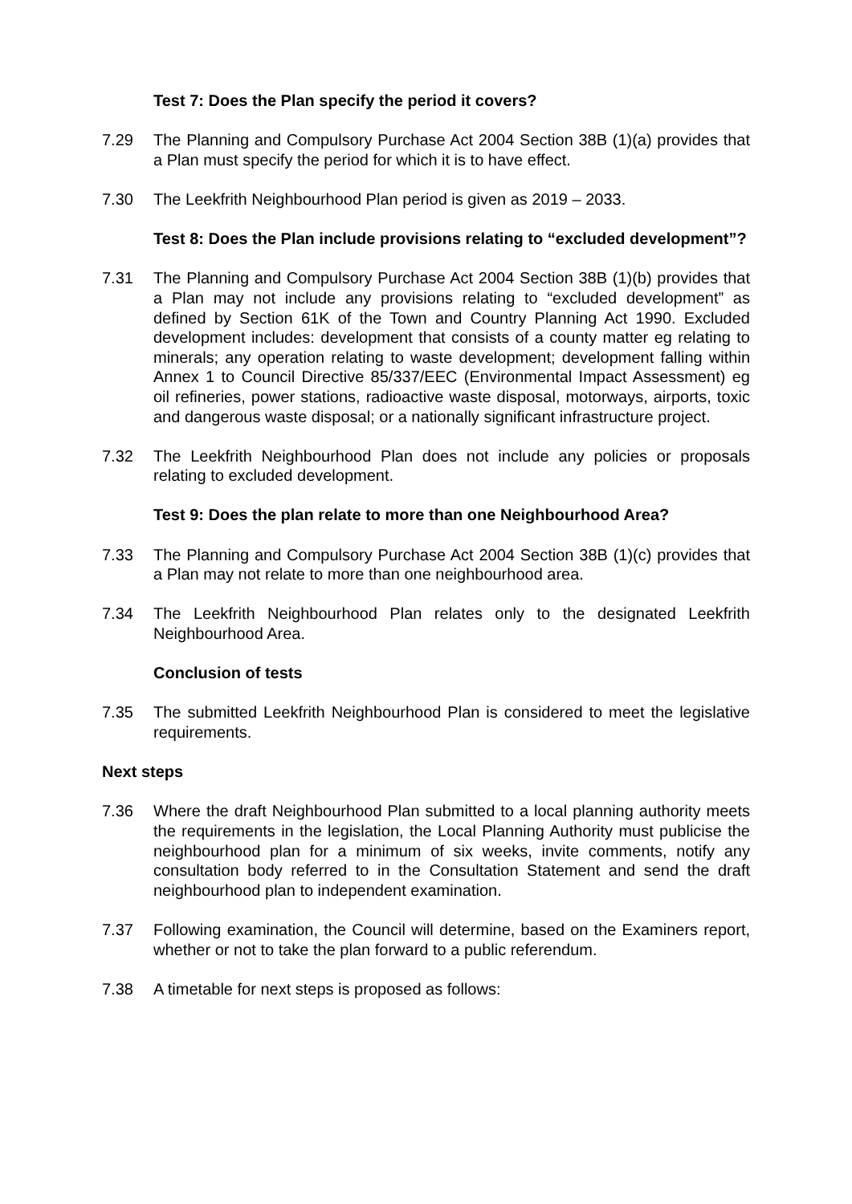Test 7: Does the Plan specify the period it covers?
7.29 The Planning and Compulsory Purchase Act 2004 Section 38B (1)(a) provides that a Plan must specify the period for which it is to have effect.
7.30 The Leekfrith Neighbourhood Plan period is given as 2019 – 2033.
Test 8: Does the Plan include provisions relating to “excluded development”?
7.31 The Planning and Compulsory Purchase Act 2004 Section 38B (1)(b) provides that a Plan may not include any provisions relating to “excluded development” as defined by Section 61K of the Town and Country Planning Act 1990. Excluded development includes: development that consists of a county matter eg relating to minerals; any operation relating to waste development; development falling within Annex 1 to Council Directive 85/337/EEC (Environmental Impact Assessment) eg oil refineries, power stations, radioactive waste disposal, motorways, airports, toxic and dangerous waste disposal; or a nationally significant infrastructure project.
7.32 The Leekfrith Neighbourhood Plan does not include any policies or proposals relating to excluded development.
Test 9: Does the plan relate to more than one Neighbourhood Area?
7.33 The Planning and Compulsory Purchase Act 2004 Section 38B (1)(c) provides that a Plan may not relate to more than one neighbourhood area.
7.34 The Leekfrith Neighbourhood Plan relates only to the designated Leekfrith Neighbourhood Area.
Conclusion of tests
7.35 The submitted Leekfrith Neighbourhood Plan is considered to meet the legislative requirements.
Next steps
7.36 Where the draft Neighbourhood Plan submitted to a local planning authority meets the requirements in the legislation, the Local Planning Authority must publicise the neighbourhood plan for a minimum of six weeks, invite comments, notify any consultation body referred to in the Consultation Statement and send the draft neighbourhood plan to independent examination.
7.37 Following examination, the Council will determine, based on the Examiners report, whether or not to take the plan forward to a public referendum.
7.38 A timetable for next steps is proposed as follows: